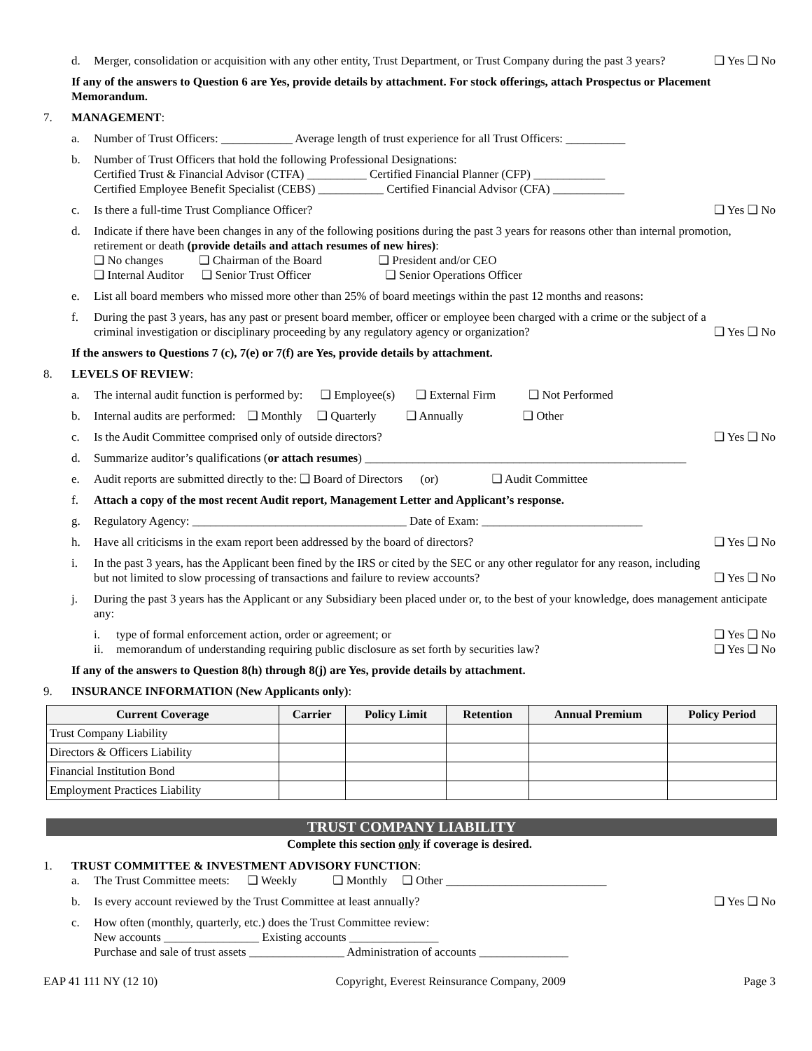d. Merger, consolidation or acquisition with any other entity, Trust Department, or Trust Company during the past 3 years? ❑ Yes ❑ No
If any of the answers to Question 6 are Yes, provide details by attachment. For stock offerings, attach Prospectus or Placement Memorandum.
7. MANAGEMENT:
a. Number of Trust Officers: ____________ Average length of trust experience for all Trust Officers: __________
b. Number of Trust Officers that hold the following Professional Designations:
Certified Trust & Financial Advisor (CTFA) __________ Certified Financial Planner (CFP) ____________
Certified Employee Benefit Specialist (CEBS) ___________ Certified Financial Advisor (CFA) ____________
c. Is there a full-time Trust Compliance Officer? ❑ Yes ❑ No
d. Indicate if there have been changes in any of the following positions during the past 3 years for reasons other than internal promotion, retirement or death (provide details and attach resumes of new hires):
❑ No changes ❑ Chairman of the Board ❑ President and/or CEO
❑ Internal Auditor ❑ Senior Trust Officer ❑ Senior Operations Officer
e. List all board members who missed more other than 25% of board meetings within the past 12 months and reasons:
f. During the past 3 years, has any past or present board member, officer or employee been charged with a crime or the subject of a criminal investigation or disciplinary proceeding by any regulatory agency or organization? ❑ Yes ❑ No
If the answers to Questions 7 (c), 7(e) or 7(f) are Yes, provide details by attachment.
8. LEVELS OF REVIEW:
a. The internal audit function is performed by: ❑ Employee(s) ❑ External Firm ❑ Not Performed
b. Internal audits are performed: ❑ Monthly ❑ Quarterly ❑ Annually ❑ Other
c. Is the Audit Committee comprised only of outside directors? ❑ Yes ❑ No
d. Summarize auditor’s qualifications (or attach resumes) ______________________________________________________
e. Audit reports are submitted directly to the: ❑ Board of Directors (or) ❑ Audit Committee
f. Attach a copy of the most recent Audit report, Management Letter and Applicant’s response.
g. Regulatory Agency: ____________________________________ Date of Exam: ___________________________
h. Have all criticisms in the exam report been addressed by the board of directors? ❑ Yes ❑ No
i. In the past 3 years, has the Applicant been fined by the IRS or cited by the SEC or any other regulator for any reason, including but not limited to slow processing of transactions and failure to review accounts? ❑ Yes ❑ No
j. During the past 3 years has the Applicant or any Subsidiary been placed under or, to the best of your knowledge, does management anticipate any:
i. type of formal enforcement action, order or agreement; or ❑ Yes ❑ No
ii. memorandum of understanding requiring public disclosure as set forth by securities law? ❑ Yes ❑ No
If any of the answers to Question 8(h) through 8(j) are Yes, provide details by attachment.
9. INSURANCE INFORMATION (New Applicants only):
| Current Coverage | Carrier | Policy Limit | Retention | Annual Premium | Policy Period |
| --- | --- | --- | --- | --- | --- |
| Trust Company Liability | | | | | |
| Directors & Officers Liability | | | | | |
| Financial Institution Bond | | | | | |
| Employment Practices Liability | | | | | |
TRUST COMPANY LIABILITY
Complete this section only if coverage is desired.
1. TRUST COMMITTEE & INVESTMENT ADVISORY FUNCTION:
a. The Trust Committee meets: ❑ Weekly ❑ Monthly ❑ Other ___________________________
b. Is every account reviewed by the Trust Committee at least annually? ❑ Yes ❑ No
c. How often (monthly, quarterly, etc.) does the Trust Committee review:
New accounts ________________ Existing accounts _______________
Purchase and sale of trust assets ________________ Administration of accounts _______________
EAP 41 111 NY (12 10) Copyright, Everest Reinsurance Company, 2009 Page 3